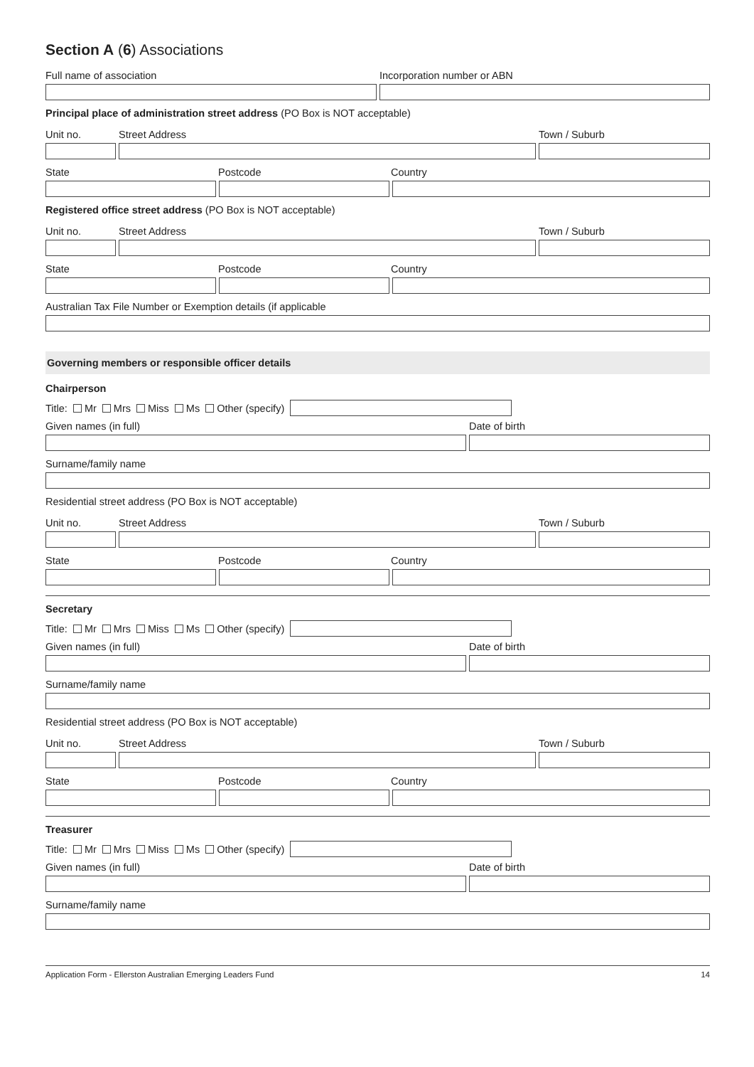Section A (6) Associations
Full name of association Incorporation number or ABN
Principal place of administration street address (PO Box is NOT acceptable)
Unit no. Street Address Town / Suburb
State Postcode Country
Registered office street address (PO Box is NOT acceptable)
Unit no. Street Address Town / Suburb
State Postcode Country
Australian Tax File Number or Exemption details (if applicable
Governing members or responsible officer details
Chairperson
Title: Mr Mrs Miss Ms Other (specify)
Given names (in full) Date of birth
Surname/family name
Residential street address (PO Box is NOT acceptable)
Unit no. Street Address Town / Suburb
State Postcode Country
Secretary
Title: Mr Mrs Miss Ms Other (specify)
Given names (in full) Date of birth
Surname/family name
Residential street address (PO Box is NOT acceptable)
Unit no. Street Address Town / Suburb
State Postcode Country
Treasurer
Title: Mr Mrs Miss Ms Other (specify)
Given names (in full) Date of birth
Surname/family name
Application Form - Ellerston Australian Emerging Leaders Fund 14